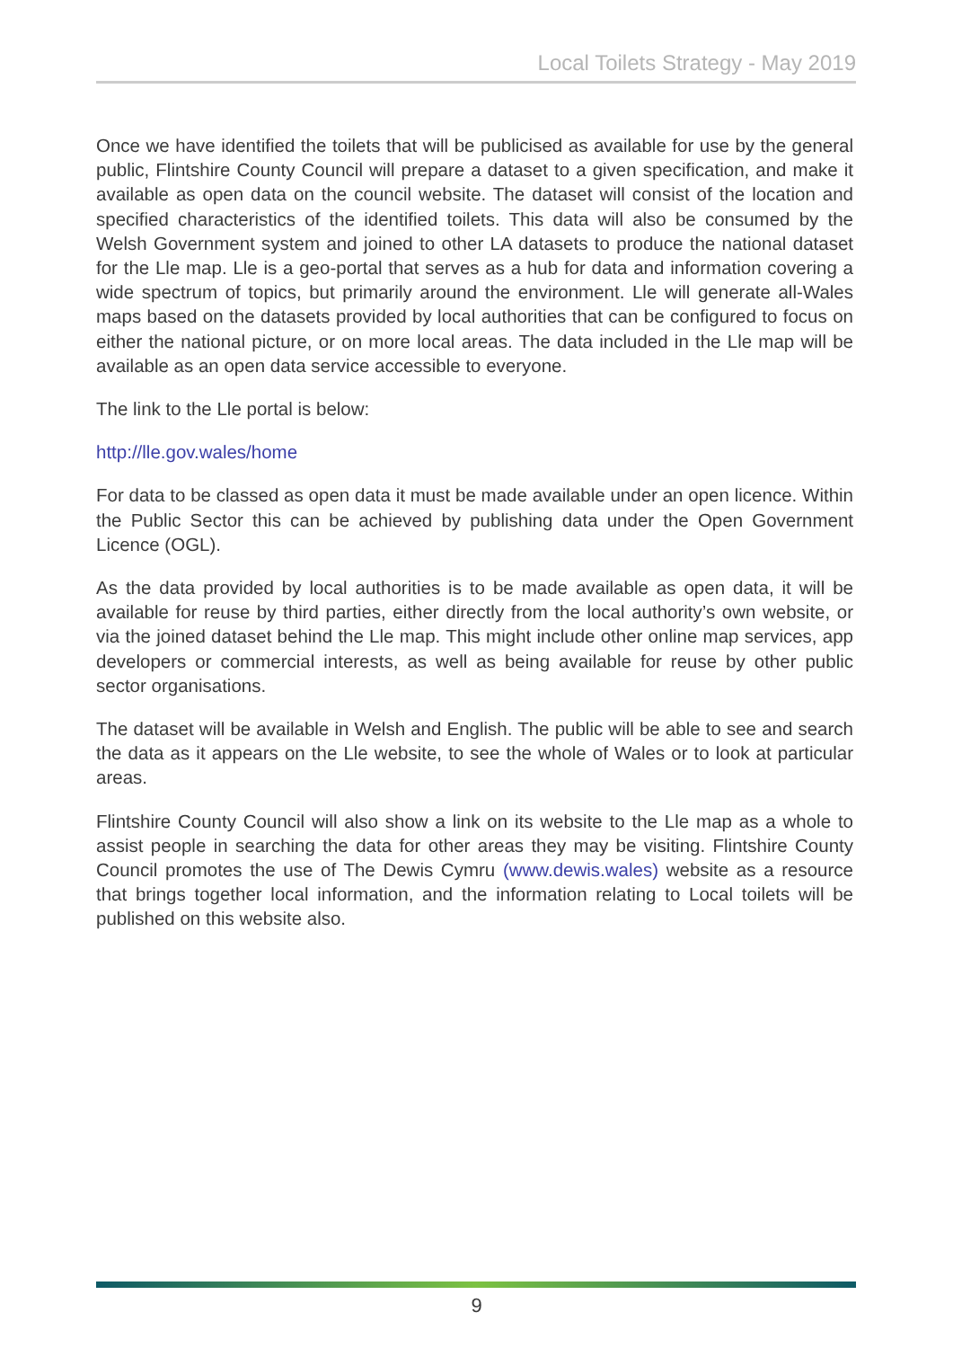Local Toilets Strategy - May 2019
Once we have identified the toilets that will be publicised as available for use by the general public, Flintshire County Council will prepare a dataset to a given specification, and make it available as open data on the council website. The dataset will consist of the location and specified characteristics of the identified toilets. This data will also be consumed by the Welsh Government system and joined to other LA datasets to produce the national dataset for the Lle map. Lle is a geo-portal that serves as a hub for data and information covering a wide spectrum of topics, but primarily around the environment. Lle will generate all-Wales maps based on the datasets provided by local authorities that can be configured to focus on either the national picture, or on more local areas. The data included in the Lle map will be available as an open data service accessible to everyone.
The link to the Lle portal is below:
http://lle.gov.wales/home
For data to be classed as open data it must be made available under an open licence. Within the Public Sector this can be achieved by publishing data under the Open Government Licence (OGL).
As the data provided by local authorities is to be made available as open data, it will be available for reuse by third parties, either directly from the local authority’s own website, or via the joined dataset behind the Lle map. This might include other online map services, app developers or commercial interests, as well as being available for reuse by other public sector organisations.
The dataset will be available in Welsh and English. The public will be able to see and search the data as it appears on the Lle website, to see the whole of Wales or to look at particular areas.
Flintshire County Council will also show a link on its website to the Lle map as a whole to assist people in searching the data for other areas they may be visiting. Flintshire County Council promotes the use of The Dewis Cymru (www.dewis.wales) website as a resource that brings together local information, and the information relating to Local toilets will be published on this website also.
9